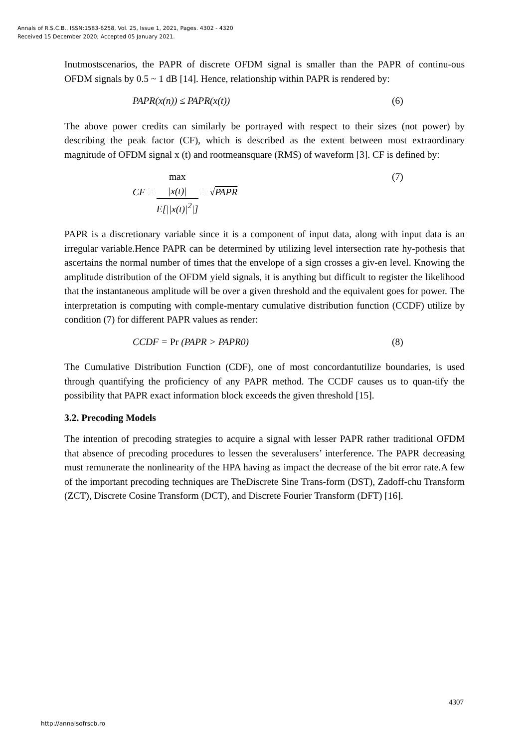Annals of R.S.C.B., ISSN:1583-6258, Vol. 25, Issue 1, 2021, Pages. 4302 - 4320
Received 15 December 2020; Accepted 05 January 2021.
Inutmostscenarios, the PAPR of discrete OFDM signal is smaller than the PAPR of continu-ous OFDM signals by 0.5 ~ 1 dB [14]. Hence, relationship within PAPR is rendered by:
PAPR(x(n)) ≤ PAPR(x(t)) (6)
The above power credits can similarly be portrayed with respect to their sizes (not power) by describing the peak factor (CF), which is described as the extent between most extraordinary magnitude of OFDM signal x (t) and rootmeansquare (RMS) of waveform [3]. CF is defined by:
CF = max
|x(t)| E[||x(t)|<sup>2</sup>|] = √PAPR (7)
PAPR is a discretionary variable since it is a component of input data, along with input data is an irregular variable.Hence PAPR can be determined by utilizing level intersection rate hy-pothesis that ascertains the normal number of times that the envelope of a sign crosses a giv-en level. Knowing the amplitude distribution of the OFDM yield signals, it is anything but difficult to register the likelihood that the instantaneous amplitude will be over a given threshold and the equivalent goes for power. The interpretation is computing with comple-mentary cumulative distribution function (CCDF) utilize by condition (7) for different PAPR values as render:
CCDF = Pr (PAPR > PAPR0) (8)
The Cumulative Distribution Function (CDF), one of most concordantutilize boundaries, is used through quantifying the proficiency of any PAPR method. The CCDF causes us to quan-tify the possibility that PAPR exact information block exceeds the given threshold [15].
3.2. Precoding Models
The intention of precoding strategies to acquire a signal with lesser PAPR rather traditional OFDM that absence of precoding procedures to lessen the severalusers’ interference. The PAPR decreasing must remunerate the nonlinearity of the HPA having as impact the decrease of the bit error rate.A few of the important precoding techniques are TheDiscrete Sine Trans-form (DST), Zadoff-chu Transform (ZCT), Discrete Cosine Transform (DCT), and Discrete Fourier Transform (DFT) [16].
4307
http://annalsofrscb.ro